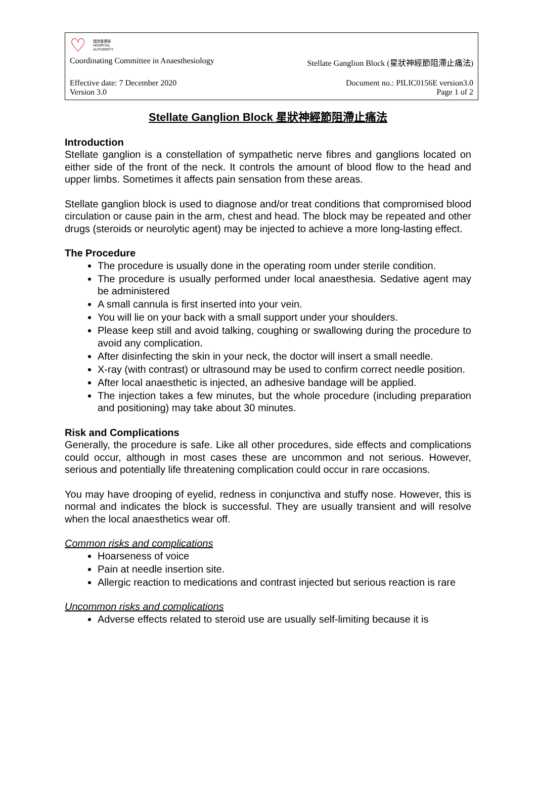♡ 醫院管理局
HOSPITAL
AUTHORITY
Coordinating Committee in Anaesthesiology Stellate Ganglion Block (星狀神經節阻滯止痛法)
Effective date: 7 December 2020
Version 3.0 Document no.: PILIC0156E version3.0
Page 1 of 2
Stellate Ganglion Block 星狀神經節阻滯止痛法
Introduction
Stellate ganglion is a constellation of sympathetic nerve fibres and ganglions located on either side of the front of the neck. It controls the amount of blood flow to the head and upper limbs. Sometimes it affects pain sensation from these areas.
Stellate ganglion block is used to diagnose and/or treat conditions that compromised blood circulation or cause pain in the arm, chest and head. The block may be repeated and other drugs (steroids or neurolytic agent) may be injected to achieve a more long-lasting effect.
The Procedure
The procedure is usually done in the operating room under sterile condition.
The procedure is usually performed under local anaesthesia. Sedative agent may be administered
A small cannula is first inserted into your vein.
You will lie on your back with a small support under your shoulders.
Please keep still and avoid talking, coughing or swallowing during the procedure to avoid any complication.
After disinfecting the skin in your neck, the doctor will insert a small needle.
X-ray (with contrast) or ultrasound may be used to confirm correct needle position.
After local anaesthetic is injected, an adhesive bandage will be applied.
The injection takes a few minutes, but the whole procedure (including preparation and positioning) may take about 30 minutes.
Risk and Complications
Generally, the procedure is safe. Like all other procedures, side effects and complications could occur, although in most cases these are uncommon and not serious. However, serious and potentially life threatening complication could occur in rare occasions.
You may have drooping of eyelid, redness in conjunctiva and stuffy nose. However, this is normal and indicates the block is successful. They are usually transient and will resolve when the local anaesthetics wear off.
Common risks and complications
Hoarseness of voice
Pain at needle insertion site.
Allergic reaction to medications and contrast injected but serious reaction is rare
Uncommon risks and complications
Adverse effects related to steroid use are usually self-limiting because it is